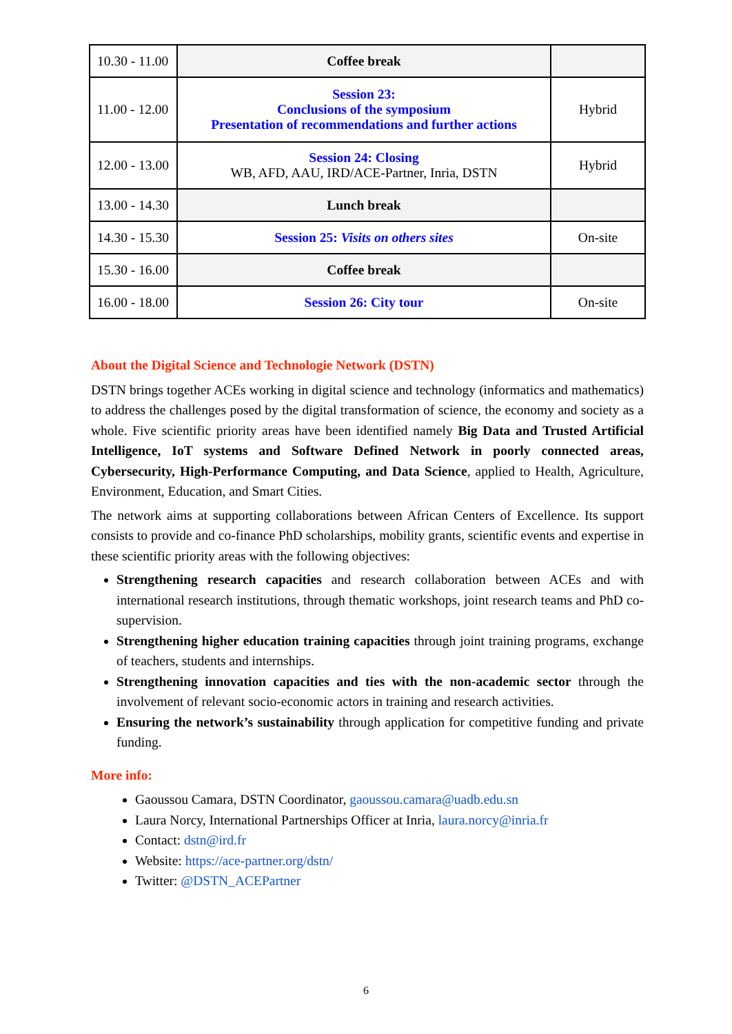| 10.30 - 11.00 | Coffee break | |
| 11.00 - 12.00 | Session 23: Conclusions of the symposium Presentation of recommendations and further actions | Hybrid |
| 12.00 - 13.00 | Session 24: Closing WB, AFD, AAU, IRD/ACE-Partner, Inria, DSTN | Hybrid |
| 13.00 - 14.30 | Lunch break | |
| 14.30 - 15.30 | Session 25: Visits on others sites | On-site |
| 15.30 - 16.00 | Coffee break | |
| 16.00 - 18.00 | Session 26: City tour | On-site |
About the Digital Science and Technologie Network (DSTN)
DSTN brings together ACEs working in digital science and technology (informatics and mathematics) to address the challenges posed by the digital transformation of science, the economy and society as a whole. Five scientific priority areas have been identified namely Big Data and Trusted Artificial Intelligence, IoT systems and Software Defined Network in poorly connected areas, Cybersecurity, High-Performance Computing, and Data Science, applied to Health, Agriculture, Environment, Education, and Smart Cities.
The network aims at supporting collaborations between African Centers of Excellence. Its support consists to provide and co-finance PhD scholarships, mobility grants, scientific events and expertise in these scientific priority areas with the following objectives:
Strengthening research capacities and research collaboration between ACEs and with international research institutions, through thematic workshops, joint research teams and PhD co-supervision.
Strengthening higher education training capacities through joint training programs, exchange of teachers, students and internships.
Strengthening innovation capacities and ties with the non-academic sector through the involvement of relevant socio-economic actors in training and research activities.
Ensuring the network’s sustainability through application for competitive funding and private funding.
More info:
Gaoussou Camara, DSTN Coordinator, gaoussou.camara@uadb.edu.sn
Laura Norcy, International Partnerships Officer at Inria, laura.norcy@inria.fr
Contact: dstn@ird.fr
Website: https://ace-partner.org/dstn/
Twitter: @DSTN_ACEPartner
6